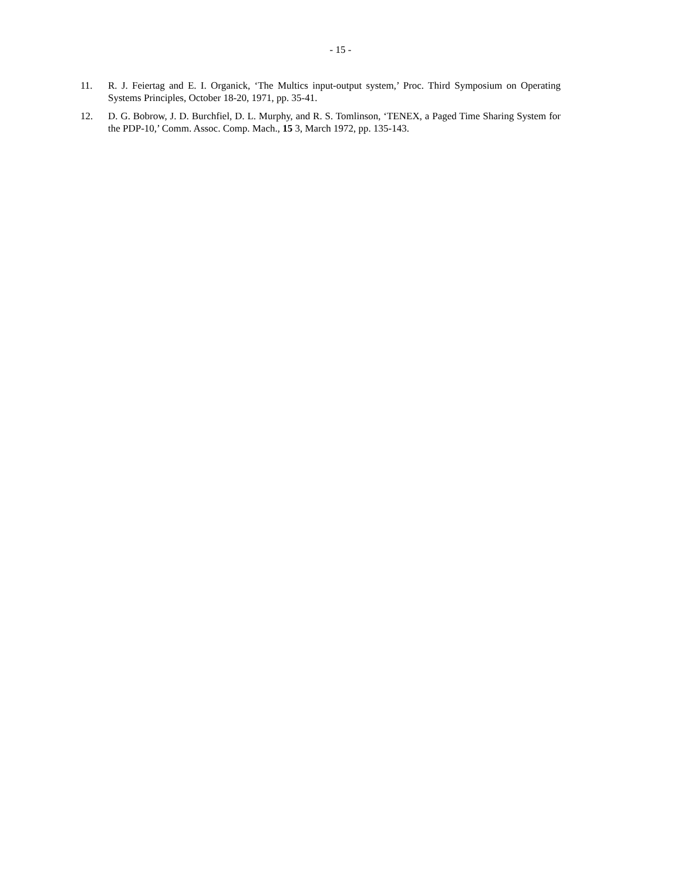- 15 -
11. R. J. Feiertag and E. I. Organick, ‘The Multics input-output system,’ Proc. Third Symposium on Operating Systems Principles, October 18-20, 1971, pp. 35-41.
12. D. G. Bobrow, J. D. Burchfiel, D. L. Murphy, and R. S. Tomlinson, ‘TENEX, a Paged Time Sharing System for the PDP-10,’ Comm. Assoc. Comp. Mach., 15 3, March 1972, pp. 135-143.